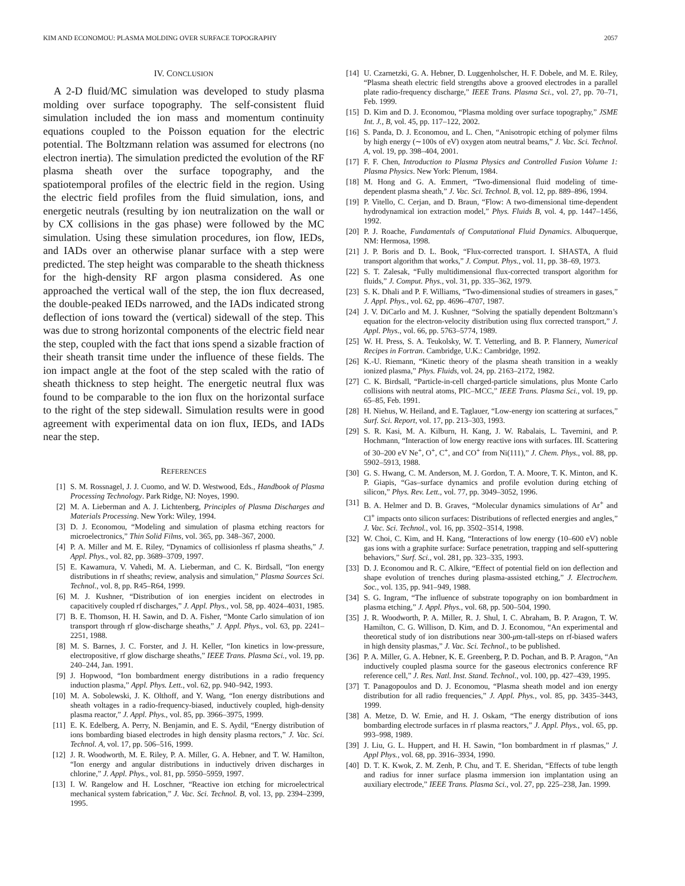KIM AND ECONOMOU: PLASMA MOLDING OVER SURFACE TOPOGRAPHY 2057
IV. CONCLUSION
A 2-D fluid/MC simulation was developed to study plasma molding over surface topography. The self-consistent fluid simulation included the ion mass and momentum continuity equations coupled to the Poisson equation for the electric potential. The Boltzmann relation was assumed for electrons (no electron inertia). The simulation predicted the evolution of the RF plasma sheath over the surface topography, and the spatiotemporal profiles of the electric field in the region. Using the electric field profiles from the fluid simulation, ions, and energetic neutrals (resulting by ion neutralization on the wall or by CX collisions in the gas phase) were followed by the MC simulation. Using these simulation procedures, ion flow, IEDs, and IADs over an otherwise planar surface with a step were predicted. The step height was comparable to the sheath thickness for the high-density RF argon plasma considered. As one approached the vertical wall of the step, the ion flux decreased, the double-peaked IEDs narrowed, and the IADs indicated strong deflection of ions toward the (vertical) sidewall of the step. This was due to strong horizontal components of the electric field near the step, coupled with the fact that ions spend a sizable fraction of their sheath transit time under the influence of these fields. The ion impact angle at the foot of the step scaled with the ratio of sheath thickness to step height. The energetic neutral flux was found to be comparable to the ion flux on the horizontal surface to the right of the step sidewall. Simulation results were in good agreement with experimental data on ion flux, IEDs, and IADs near the step.
REFERENCES
[1] S. M. Rossnagel, J. J. Cuomo, and W. D. Westwood, Eds., Handbook of Plasma Processing Technology. Park Ridge, NJ: Noyes, 1990.
[2] M. A. Lieberman and A. J. Lichtenberg, Principles of Plasma Discharges and Materials Processing. New York: Wiley, 1994.
[3] D. J. Economou, “Modeling and simulation of plasma etching reactors for microelectronics,” Thin Solid Films, vol. 365, pp. 348–367, 2000.
[4] P. A. Miller and M. E. Riley, “Dynamics of collisionless rf plasma sheaths,” J. Appl. Phys., vol. 82, pp. 3689–3709, 1997.
[5] E. Kawamura, V. Vahedi, M. A. Lieberman, and C. K. Birdsall, “Ion energy distributions in rf sheaths; review, analysis and simulation,” Plasma Sources Sci. Technol., vol. 8, pp. R45–R64, 1999.
[6] M. J. Kushner, “Distribution of ion energies incident on electrodes in capacitively coupled rf discharges,” J. Appl. Phys., vol. 58, pp. 4024–4031, 1985.
[7] B. E. Thomson, H. H. Sawin, and D. A. Fisher, “Monte Carlo simulation of ion transport through rf glow-discharge sheaths,” J. Appl. Phys., vol. 63, pp. 2241–2251, 1988.
[8] M. S. Barnes, J. C. Forster, and J. H. Keller, “Ion kinetics in low-pressure, electropositive, rf glow discharge sheaths,” IEEE Trans. Plasma Sci., vol. 19, pp. 240–244, Jan. 1991.
[9] J. Hopwood, “Ion bombardment energy distributions in a radio frequency induction plasma,” Appl. Phys. Lett., vol. 62, pp. 940–942, 1993.
[10] M. A. Sobolewski, J. K. Olthoff, and Y. Wang, “Ion energy distributions and sheath voltages in a radio-frequency-biased, inductively coupled, high-density plasma reactor,” J. Appl. Phys., vol. 85, pp. 3966–3975, 1999.
[11] E. K. Edelberg, A. Perry, N. Benjamin, and E. S. Aydil, “Energy distribution of ions bombarding biased electrodes in high density plasma rectors,” J. Vac. Sci. Technol. A, vol. 17, pp. 506–516, 1999.
[12] J. R. Woodworth, M. E. Riley, P. A. Miller, G. A. Hebner, and T. W. Hamilton, “Ion energy and angular distributions in inductively driven discharges in chlorine,” J. Appl. Phys., vol. 81, pp. 5950–5959, 1997.
[13] I. W. Rangelow and H. Loschner, “Reactive ion etching for microelectrical mechanical system fabrication,” J. Vac. Sci. Technol. B, vol. 13, pp. 2394–2399, 1995.
[14] U. Czarnetzki, G. A. Hebner, D. Luggenholscher, H. F. Dobele, and M. E. Riley, “Plasma sheath electric field strengths above a grooved electrodes in a parallel plate radio-frequency discharge,” IEEE Trans. Plasma Sci., vol. 27, pp. 70–71, Feb. 1999.
[15] D. Kim and D. J. Economou, “Plasma molding over surface topography,” JSME Int. J., B, vol. 45, pp. 117–122, 2002.
[16] S. Panda, D. J. Economou, and L. Chen, “Anisotropic etching of polymer films by high energy (∼100s of eV) oxygen atom neutral beams,” J. Vac. Sci. Technol. A, vol. 19, pp. 398–404, 2001.
[17] F. F. Chen, Introduction to Plasma Physics and Controlled Fusion Volume 1: Plasma Physics. New York: Plenum, 1984.
[18] M. Hong and G. A. Emmert, “Two-dimensional fluid modeling of time-dependent plasma sheath,” J. Vac. Sci. Technol. B, vol. 12, pp. 889–896, 1994.
[19] P. Vitello, C. Cerjan, and D. Braun, “Flow: A two-dimensional time-dependent hydrodynamical ion extraction model,” Phys. Fluids B, vol. 4, pp. 1447–1456, 1992.
[20] P. J. Roache, Fundamentals of Computational Fluid Dynamics. Albuquerque, NM: Hermosa, 1998.
[21] J. P. Boris and D. L. Book, “Flux-corrected transport. I. SHASTA, A fluid transport algorithm that works,” J. Comput. Phys., vol. 11, pp. 38–69, 1973.
[22] S. T. Zalesak, “Fully multidimensional flux-corrected transport algorithm for fluids,” J. Comput. Phys., vol. 31, pp. 335–362, 1979.
[23] S. K. Dhali and P. F. Williams, “Two-dimensional studies of streamers in gases,” J. Appl. Phys., vol. 62, pp. 4696–4707, 1987.
[24] J. V. DiCarlo and M. J. Kushner, “Solving the spatially dependent Boltzmann’s equation for the electron-velocity distribution using flux corrected transport,” J. Appl. Phys., vol. 66, pp. 5763–5774, 1989.
[25] W. H. Press, S. A. Teukolsky, W. T. Vetterling, and B. P. Flannery, Numerical Recipes in Fortran. Cambridge, U.K.: Cambridge, 1992.
[26] K.-U. Riemann, “Kinetic theory of the plasma sheath transition in a weakly ionized plasma,” Phys. Fluids, vol. 24, pp. 2163–2172, 1982.
[27] C. K. Birdsall, “Particle-in-cell charged-particle simulations, plus Monte Carlo collisions with neutral atoms, PIC–MCC,” IEEE Trans. Plasma Sci., vol. 19, pp. 65–85, Feb. 1991.
[28] H. Niehus, W. Heiland, and E. Taglauer, “Low-energy ion scattering at surfaces,” Surf. Sci. Report, vol. 17, pp. 213–303, 1993.
[29] S. R. Kasi, M. A. Kilburn, H. Kang, J. W. Rabalais, L. Tavernini, and P. Hochmann, “Interaction of low energy reactive ions with surfaces. III. Scattering of 30–200 eV Ne<sup>+</sup>, O<sup>+</sup>, C<sup>+</sup>, and CO<sup>+</sup> from Ni(111),” J. Chem. Phys., vol. 88, pp. 5902–5913, 1988.
[30] G. S. Hwang, C. M. Anderson, M. J. Gordon, T. A. Moore, T. K. Minton, and K. P. Giapis, “Gas–surface dynamics and profile evolution during etching of silicon,” Phys. Rev. Lett., vol. 77, pp. 3049–3052, 1996.
[31] B. A. Helmer and D. B. Graves, “Molecular dynamics simulations of Ar<sup>+</sup> and Cl<sup>+</sup> impacts onto silicon surfaces: Distributions of reflected energies and angles,” J. Vac. Sci. Technol., vol. 16, pp. 3502–3514, 1998.
[32] W. Choi, C. Kim, and H. Kang, “Interactions of low energy (10–600 eV) noble gas ions with a graphite surface: Surface penetration, trapping and self-sputtering behaviors,” Surf. Sci., vol. 281, pp. 323–335, 1993.
[33] D. J. Economou and R. C. Alkire, “Effect of potential field on ion deflection and shape evolution of trenches during plasma-assisted etching,” J. Electrochem. Soc., vol. 135, pp. 941–949, 1988.
[34] S. G. Ingram, “The influence of substrate topography on ion bombardment in plasma etching,” J. Appl. Phys., vol. 68, pp. 500–504, 1990.
[35] J. R. Woodworth, P. A. Miller, R. J. Shul, I. C. Abraham, B. P. Aragon, T. W. Hamilton, C. G. Willison, D. Kim, and D. J. Economou, “An experimental and theoretical study of ion distributions near 300-μm-tall-steps on rf-biased wafers in high density plasmas,” J. Vac. Sci. Technol., to be published.
[36] P. A. Miller, G. A. Hebner, K. E. Greenberg, P. D. Pochan, and B. P. Aragon, “An inductively coupled plasma source for the gaseous electronics conference RF reference cell,” J. Res. Natl. Inst. Stand. Technol., vol. 100, pp. 427–439, 1995.
[37] T. Panagopoulos and D. J. Economou, “Plasma sheath model and ion energy distribution for all radio frequencies,” J. Appl. Phys., vol. 85, pp. 3435–3443, 1999.
[38] A. Metze, D. W. Ernie, and H. J. Oskam, “The energy distribution of ions bombarding electrode surfaces in rf plasma reactors,” J. Appl. Phys., vol. 65, pp. 993–998, 1989.
[39] J. Liu, G. L. Huppert, and H. H. Sawin, “Ion bombardment in rf plasmas,” J. Appl Phys., vol. 68, pp. 3916–3934, 1990.
[40] D. T. K. Kwok, Z. M. Zenh, P. Chu, and T. E. Sheridan, “Effects of tube length and radius for inner surface plasma immersion ion implantation using an auxiliary electrode,” IEEE Trans. Plasma Sci., vol. 27, pp. 225–238, Jan. 1999.